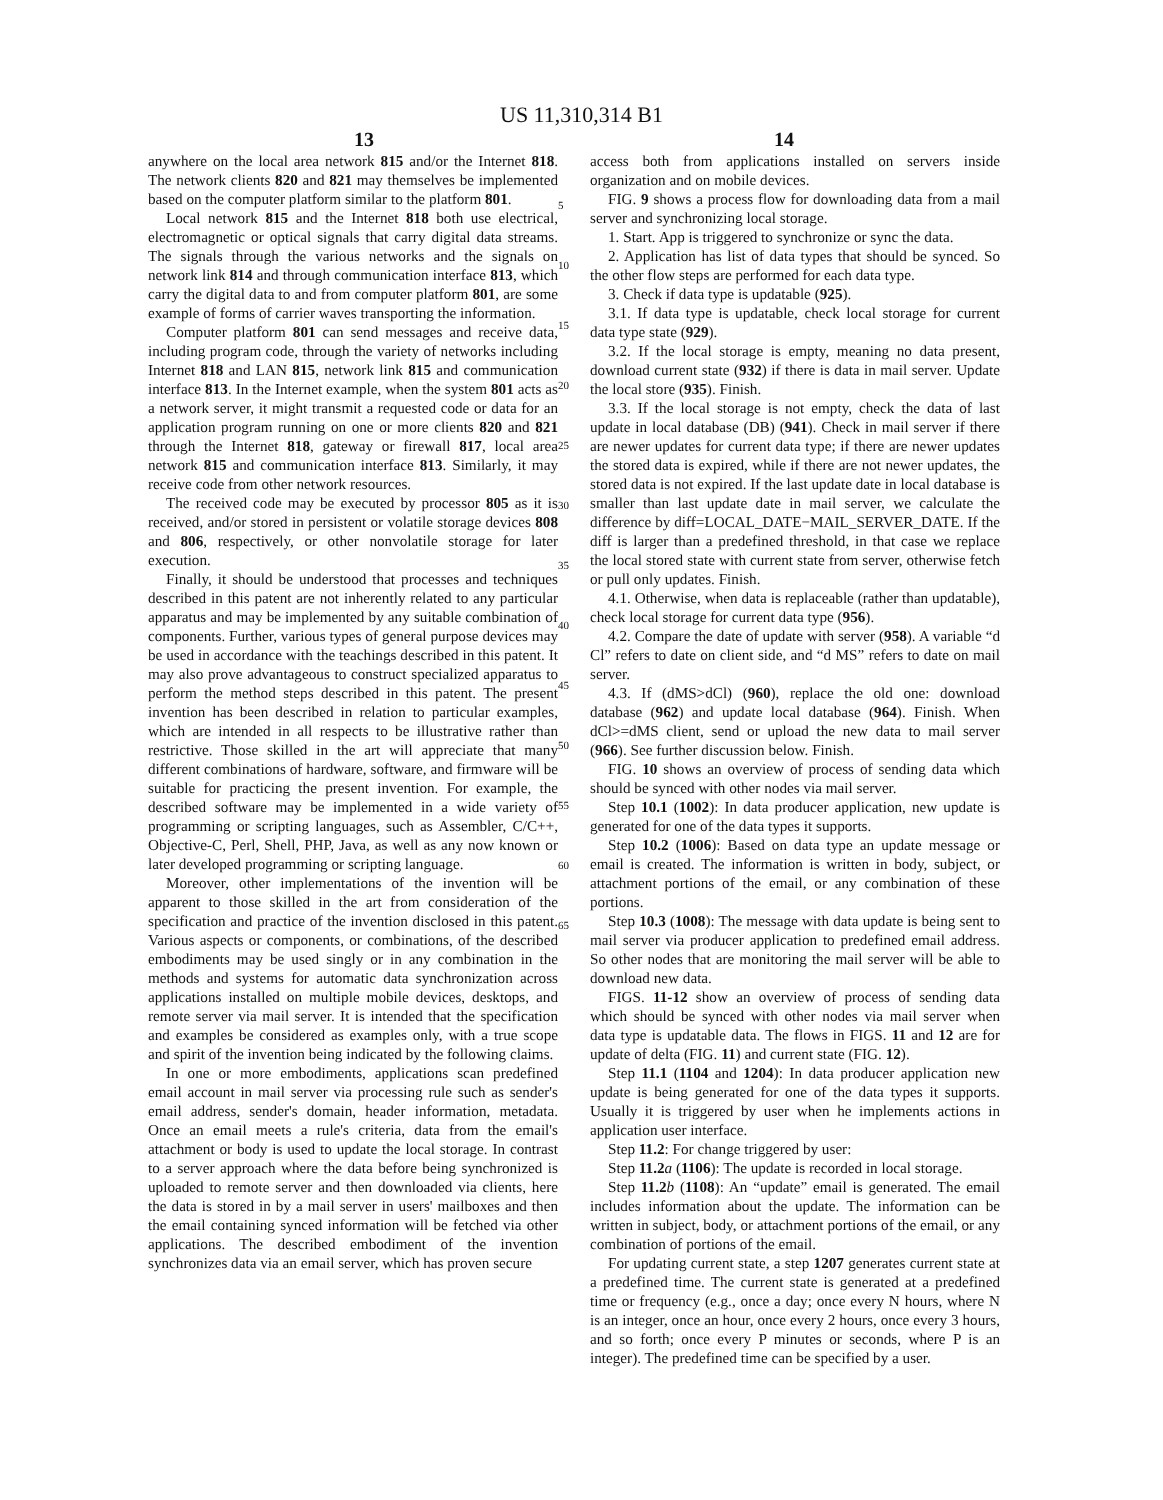US 11,310,314 B1
13 14
anywhere on the local area network 815 and/or the Internet 818. The network clients 820 and 821 may themselves be implemented based on the computer platform similar to the platform 801.
Local network 815 and the Internet 818 both use electrical, electromagnetic or optical signals that carry digital data streams. The signals through the various networks and the signals on network link 814 and through communication interface 813, which carry the digital data to and from computer platform 801, are some example of forms of carrier waves transporting the information.
Computer platform 801 can send messages and receive data, including program code, through the variety of networks including Internet 818 and LAN 815, network link 815 and communication interface 813. In the Internet example, when the system 801 acts as a network server, it might transmit a requested code or data for an application program running on one or more clients 820 and 821 through the Internet 818, gateway or firewall 817, local area network 815 and communication interface 813. Similarly, it may receive code from other network resources.
The received code may be executed by processor 805 as it is received, and/or stored in persistent or volatile storage devices 808 and 806, respectively, or other nonvolatile storage for later execution.
Finally, it should be understood that processes and techniques described in this patent are not inherently related to any particular apparatus and may be implemented by any suitable combination of components. Further, various types of general purpose devices may be used in accordance with the teachings described in this patent. It may also prove advantageous to construct specialized apparatus to perform the method steps described in this patent. The present invention has been described in relation to particular examples, which are intended in all respects to be illustrative rather than restrictive. Those skilled in the art will appreciate that many different combinations of hardware, software, and firmware will be suitable for practicing the present invention. For example, the described software may be implemented in a wide variety of programming or scripting languages, such as Assembler, C/C++, Objective-C, Perl, Shell, PHP, Java, as well as any now known or later developed programming or scripting language.
Moreover, other implementations of the invention will be apparent to those skilled in the art from consideration of the specification and practice of the invention disclosed in this patent. Various aspects or components, or combinations, of the described embodiments may be used singly or in any combination in the methods and systems for automatic data synchronization across applications installed on multiple mobile devices, desktops, and remote server via mail server. It is intended that the specification and examples be considered as examples only, with a true scope and spirit of the invention being indicated by the following claims.
In one or more embodiments, applications scan predefined email account in mail server via processing rule such as sender's email address, sender's domain, header information, metadata. Once an email meets a rule's criteria, data from the email's attachment or body is used to update the local storage. In contrast to a server approach where the data before being synchronized is uploaded to remote server and then downloaded via clients, here the data is stored in by a mail server in users' mailboxes and then the email containing synced information will be fetched via other applications. The described embodiment of the invention synchronizes data via an email server, which has proven secure
5
10
15
20
25
30
35
40
45
50
55
60
65
access both from applications installed on servers inside organization and on mobile devices.
FIG. 9 shows a process flow for downloading data from a mail server and synchronizing local storage.
1. Start. App is triggered to synchronize or sync the data.
2. Application has list of data types that should be synced. So the other flow steps are performed for each data type.
3. Check if data type is updatable (925).
3.1. If data type is updatable, check local storage for current data type state (929).
3.2. If the local storage is empty, meaning no data present, download current state (932) if there is data in mail server. Update the local store (935). Finish.
3.3. If the local storage is not empty, check the data of last update in local database (DB) (941). Check in mail server if there are newer updates for current data type; if there are newer updates the stored data is expired, while if there are not newer updates, the stored data is not expired. If the last update date in local database is smaller than last update date in mail server, we calculate the difference by diff=LOCAL_DATE−MAIL_SERVER_DATE. If the diff is larger than a predefined threshold, in that case we replace the local stored state with current state from server, otherwise fetch or pull only updates. Finish.
4.1. Otherwise, when data is replaceable (rather than updatable), check local storage for current data type (956).
4.2. Compare the date of update with server (958). A variable “d Cl” refers to date on client side, and “d MS” refers to date on mail server.
4.3. If (dMS>dCl) (960), replace the old one: download database (962) and update local database (964). Finish. When dCl>=dMS client, send or upload the new data to mail server (966). See further discussion below. Finish.
FIG. 10 shows an overview of process of sending data which should be synced with other nodes via mail server.
Step 10.1 (1002): In data producer application, new update is generated for one of the data types it supports.
Step 10.2 (1006): Based on data type an update message or email is created. The information is written in body, subject, or attachment portions of the email, or any combination of these portions.
Step 10.3 (1008): The message with data update is being sent to mail server via producer application to predefined email address. So other nodes that are monitoring the mail server will be able to download new data.
FIGS. 11-12 show an overview of process of sending data which should be synced with other nodes via mail server when data type is updatable data. The flows in FIGS. 11 and 12 are for update of delta (FIG. 11) and current state (FIG. 12).
Step 11.1 (1104 and 1204): In data producer application new update is being generated for one of the data types it supports. Usually it is triggered by user when he implements actions in application user interface.
Step 11.2: For change triggered by user:
Step 11.2 a (1106): The update is recorded in local storage.
Step 11.2 b (1108): An “update” email is generated. The email includes information about the update. The information can be written in subject, body, or attachment portions of the email, or any combination of portions of the email.
For updating current state, a step 1207 generates current state at a predefined time. The current state is generated at a predefined time or frequency (e.g., once a day; once every N hours, where N is an integer, once an hour, once every 2 hours, once every 3 hours, and so forth; once every P minutes or seconds, where P is an integer). The predefined time can be specified by a user.